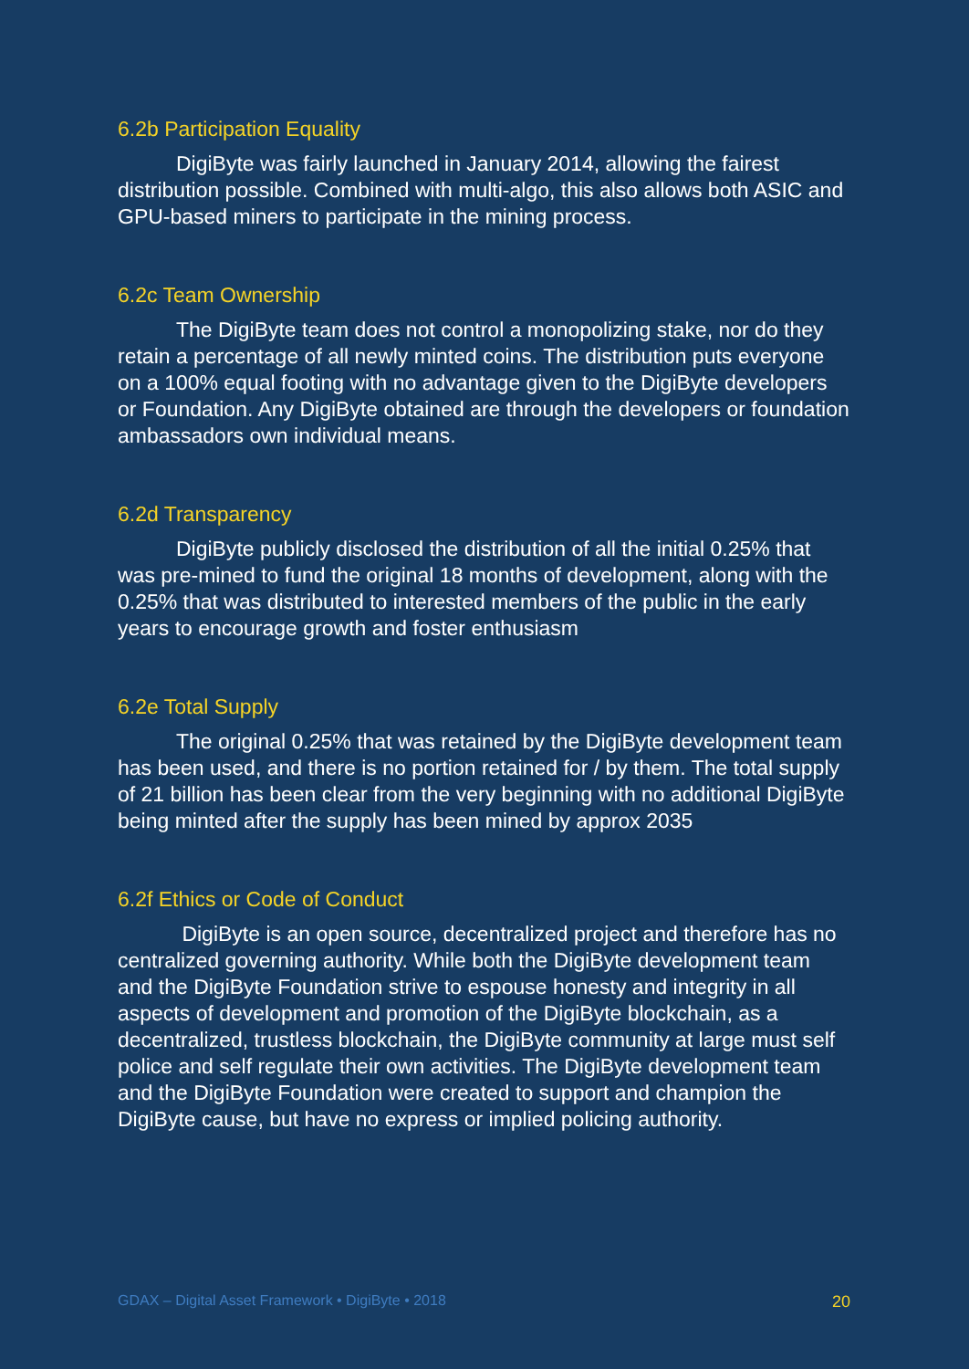6.2b Participation Equality
DigiByte was fairly launched in January 2014, allowing the fairest distribution possible. Combined with multi-algo, this also allows both ASIC and GPU-based miners to participate in the mining process.
6.2c Team Ownership
The DigiByte team does not control a monopolizing stake, nor do they retain a percentage of all newly minted coins. The distribution puts everyone on a 100% equal footing with no advantage given to the DigiByte developers or Foundation. Any DigiByte obtained are through the developers or foundation ambassadors own individual means.
6.2d Transparency
DigiByte publicly disclosed the distribution of all the initial 0.25% that was pre-mined to fund the original 18 months of development, along with the 0.25% that was distributed to interested members of the public in the early years to encourage growth and foster enthusiasm
6.2e Total Supply
The original 0.25% that was retained by the DigiByte development team has been used, and there is no portion retained for / by them. The total supply of 21 billion has been clear from the very beginning with no additional DigiByte being minted after the supply has been mined by approx 2035
6.2f Ethics or Code of Conduct
DigiByte is an open source, decentralized project and therefore has no centralized governing authority. While both the DigiByte development team and the DigiByte Foundation strive to espouse honesty and integrity in all aspects of development and promotion of the DigiByte blockchain, as a decentralized, trustless blockchain, the DigiByte community at large must self police and self regulate their own activities. The DigiByte development team and the DigiByte Foundation were created to support and champion the DigiByte cause, but have no express or implied policing authority.
GDAX – Digital Asset Framework • DigiByte • 2018 20